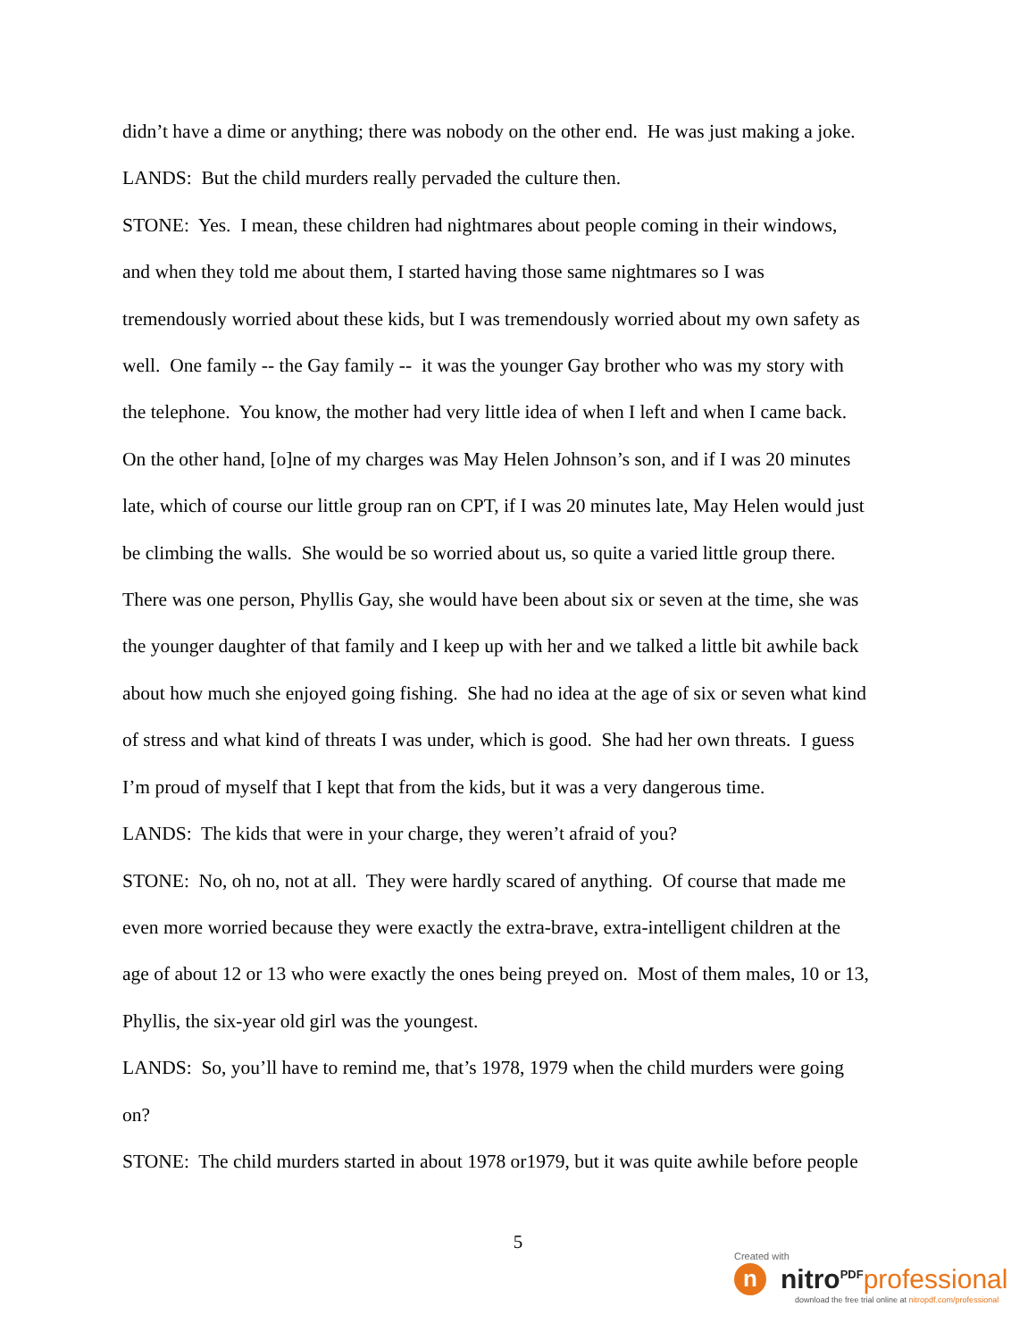didn’t have a dime or anything; there was nobody on the other end. He was just making a joke.
LANDS: But the child murders really pervaded the culture then.
STONE: Yes. I mean, these children had nightmares about people coming in their windows,
and when they told me about them, I started having those same nightmares so I was
tremendously worried about these kids, but I was tremendously worried about my own safety as
well. One family -- the Gay family -- it was the younger Gay brother who was my story with
the telephone. You know, the mother had very little idea of when I left and when I came back.
On the other hand, [o]ne of my charges was May Helen Johnson’s son, and if I was 20 minutes
late, which of course our little group ran on CPT, if I was 20 minutes late, May Helen would just
be climbing the walls. She would be so worried about us, so quite a varied little group there.
There was one person, Phyllis Gay, she would have been about six or seven at the time, she was
the younger daughter of that family and I keep up with her and we talked a little bit awhile back
about how much she enjoyed going fishing. She had no idea at the age of six or seven what kind
of stress and what kind of threats I was under, which is good. She had her own threats. I guess
I’m proud of myself that I kept that from the kids, but it was a very dangerous time.
LANDS: The kids that were in your charge, they weren’t afraid of you?
STONE: No, oh no, not at all. They were hardly scared of anything. Of course that made me
even more worried because they were exactly the extra-brave, extra-intelligent children at the
age of about 12 or 13 who were exactly the ones being preyed on. Most of them males, 10 or 13,
Phyllis, the six-year old girl was the youngest.
LANDS: So, you’ll have to remind me, that’s 1978, 1979 when the child murders were going
on?
STONE: The child murders started in about 1978 or1979, but it was quite awhile before people
5
Created with
n
nitro<sup>PDF</sup> professional
download the free trial online at nitropdf.com/professional